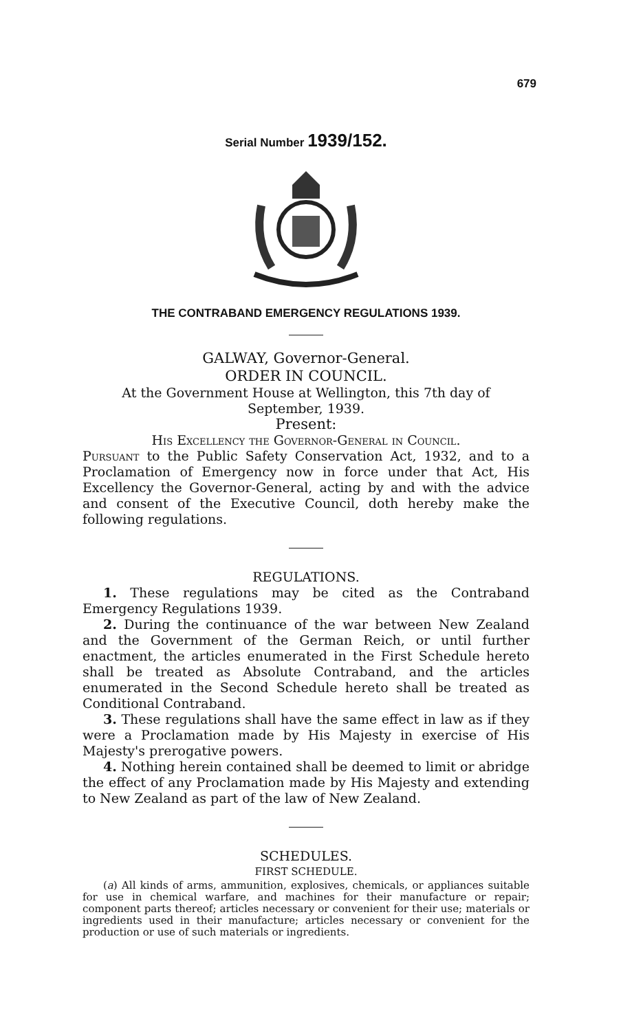679
Serial Number 1939/152.
THE CONTRABAND EMERGENCY REGULATIONS 1939.
GALWAY, Governor-General.
ORDER IN COUNCIL.
At the Government House at Wellington, this 7th day of
September, 1939.
Present:
His Excellency the Governor-General in Council.
Pursuant to the Public Safety Conservation Act, 1932, and to a Proclamation of Emergency now in force under that Act, His Excellency the Governor-General, acting by and with the advice and consent of the Executive Council, doth hereby make the following regulations.
REGULATIONS.
1. These regulations may be cited as the Contraband Emergency Regulations 1939.
2. During the continuance of the war between New Zealand and the Government of the German Reich, or until further enactment, the articles enumerated in the First Schedule hereto shall be treated as Absolute Contraband, and the articles enumerated in the Second Schedule hereto shall be treated as Conditional Contraband.
3. These regulations shall have the same effect in law as if they were a Proclamation made by His Majesty in exercise of His Majesty's prerogative powers.
4. Nothing herein contained shall be deemed to limit or abridge the effect of any Proclamation made by His Majesty and extending to New Zealand as part of the law of New Zealand.
SCHEDULES.
FIRST SCHEDULE.
(a) All kinds of arms, ammunition, explosives, chemicals, or appliances suitable for use in chemical warfare, and machines for their manufacture or repair; component parts thereof; articles necessary or convenient for their use; materials or ingredients used in their manufacture; articles necessary or convenient for the production or use of such materials or ingredients.